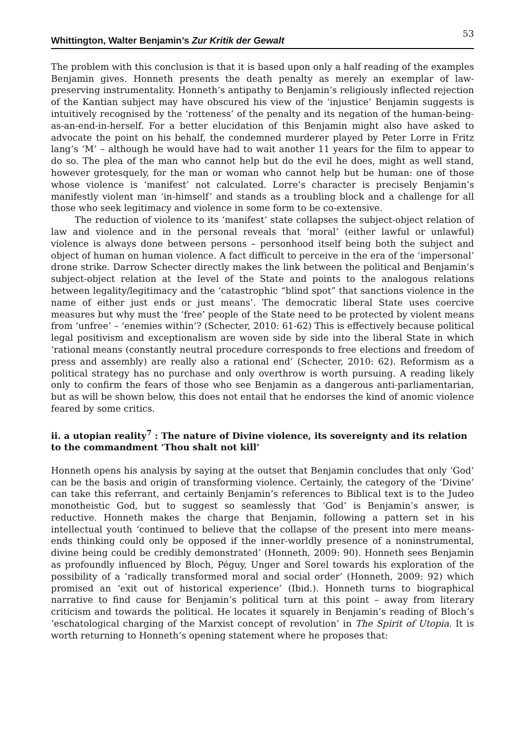Whittington, Walter Benjamin’s Zur Kritik der Gewalt 53
The problem with this conclusion is that it is based upon only a half reading of the examples Benjamin gives. Honneth presents the death penalty as merely an exemplar of law-preserving instrumentality. Honneth’s antipathy to Benjamin’s religiously inflected rejection of the Kantian subject may have obscured his view of the ‘injustice’ Benjamin suggests is intuitively recognised by the ‘rotteness’ of the penalty and its negation of the human-being-as-an-end-in-herself. For a better elucidation of this Benjamin might also have asked to advocate the point on his behalf, the condemned murderer played by Peter Lorre in Fritz lang’s ‘M’ – although he would have had to wait another 11 years for the film to appear to do so. The plea of the man who cannot help but do the evil he does, might as well stand, however grotesquely, for the man or woman who cannot help but be human: one of those whose violence is ‘manifest’ not calculated. Lorre’s character is precisely Benjamin’s manifestly violent man ‘in-himself’ and stands as a troubling block and a challenge for all those who seek legitimacy and violence in some form to be co-extensive.
The reduction of violence to its ‘manifest’ state collapses the subject-object relation of law and violence and in the personal reveals that ‘moral’ (either lawful or unlawful) violence is always done between persons – personhood itself being both the subject and object of human on human violence. A fact difficult to perceive in the era of the ‘impersonal’ drone strike. Darrow Schecter directly makes the link between the political and Benjamin’s subject-object relation at the level of the State and points to the analogous relations between legality/legitimacy and the ‘catastrophic “blind spot” that sanctions violence in the name of either just ends or just means’. The democratic liberal State uses coercive measures but why must the ‘free’ people of the State need to be protected by violent means from ‘unfree’ – ‘enemies within’? (Schecter, 2010: 61-62) This is effectively because political legal positivism and exceptionalism are woven side by side into the liberal State in which ‘rational means (constantly neutral procedure corresponds to free elections and freedom of press and assembly) are really also a rational end’ (Schecter, 2010: 62). Reformism as a political strategy has no purchase and only overthrow is worth pursuing. A reading likely only to confirm the fears of those who see Benjamin as a dangerous anti-parliamentarian, but as will be shown below, this does not entail that he endorses the kind of anomic violence feared by some critics.
ii. a utopian reality<sup>7</sup> : The nature of Divine violence, its sovereignty and its relation to the commandment ‘Thou shalt not kill’
Honneth opens his analysis by saying at the outset that Benjamin concludes that only ‘God’ can be the basis and origin of transforming violence. Certainly, the category of the ‘Divine’ can take this referrant, and certainly Benjamin’s references to Biblical text is to the Judeo monotheistic God, but to suggest so seamlessly that ‘God’ is Benjamin’s answer, is reductive. Honneth makes the charge that Benjamin, following a pattern set in his intellectual youth ‘continued to believe that the collapse of the present into mere means-ends thinking could only be opposed if the inner-worldly presence of a noninstrumental, divine being could be credibly demonstrated’ (Honneth, 2009: 90). Honneth sees Benjamin as profoundly influenced by Bloch, Péguy, Unger and Sorel towards his exploration of the possibility of a ‘radically transformed moral and social order’ (Honneth, 2009: 92) which promised an ‘exit out of historical experience’ (Ibid.). Honneth turns to biographical narrative to find cause for Benjamin’s political turn at this point – away from literary criticism and towards the political. He locates it squarely in Benjamin’s reading of Bloch’s ‘eschatological charging of the Marxist concept of revolution’ in The Spirit of Utopia. It is worth returning to Honneth’s opening statement where he proposes that: